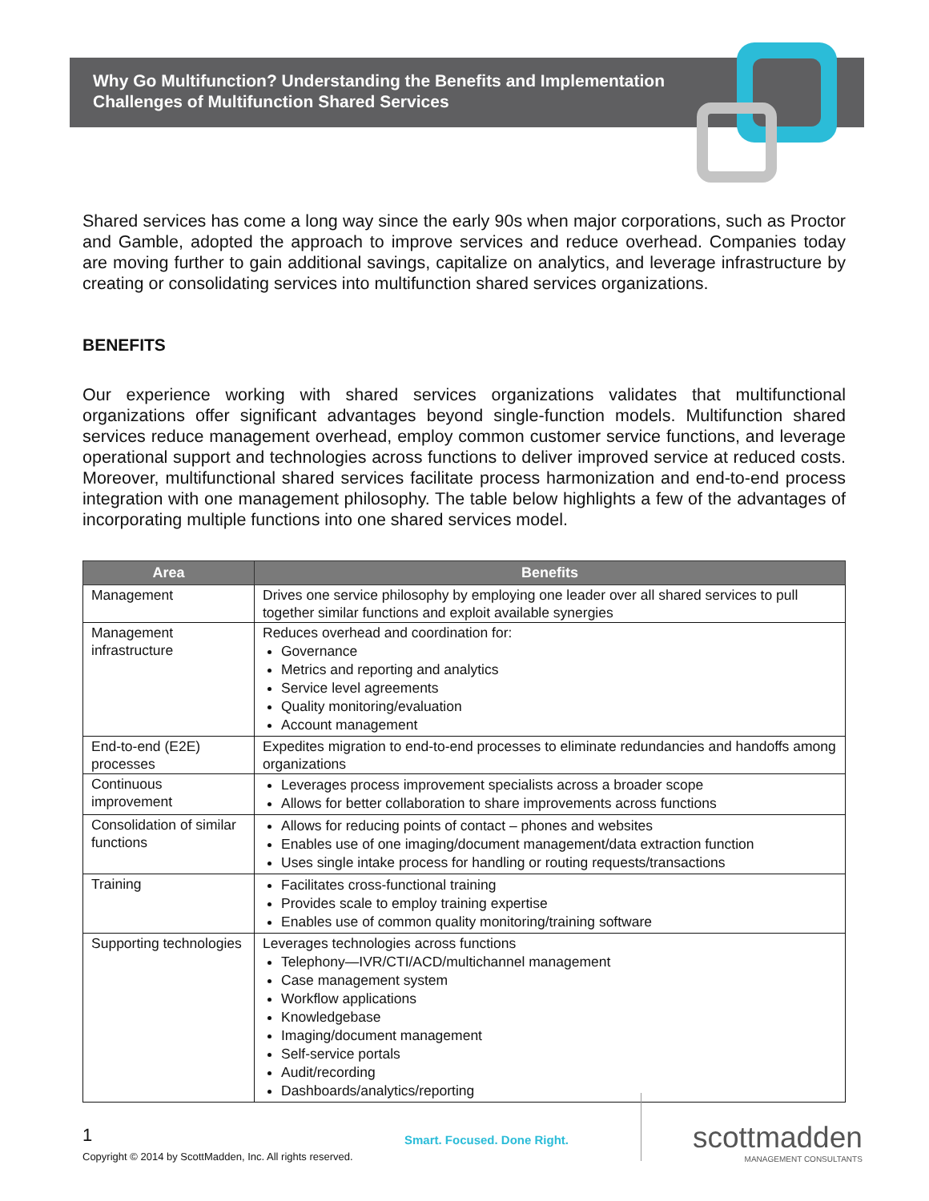Why Go Multifunction? Understanding the Benefits and Implementation
Challenges of Multifunction Shared Services
Shared services has come a long way since the early 90s when major corporations, such as Proctor and Gamble, adopted the approach to improve services and reduce overhead. Companies today are moving further to gain additional savings, capitalize on analytics, and leverage infrastructure by creating or consolidating services into multifunction shared services organizations.
BENEFITS
Our experience working with shared services organizations validates that multifunctional organizations offer significant advantages beyond single-function models. Multifunction shared services reduce management overhead, employ common customer service functions, and leverage operational support and technologies across functions to deliver improved service at reduced costs. Moreover, multifunctional shared services facilitate process harmonization and end-to-end process integration with one management philosophy. The table below highlights a few of the advantages of incorporating multiple functions into one shared services model.
| Area | Benefits |
| --- | --- |
| Management | Drives one service philosophy by employing one leader over all shared services to pull together similar functions and exploit available synergies |
| Management infrastructure | Reduces overhead and coordination for: Governance Metrics and reporting and analytics Service level agreements Quality monitoring/evaluation Account management |
| End-to-end (E2E) processes | Expedites migration to end-to-end processes to eliminate redundancies and handoffs among organizations |
| Continuous improvement | Leverages process improvement specialists across a broader scope Allows for better collaboration to share improvements across functions |
| Consolidation of similar functions | Allows for reducing points of contact – phones and websites Enables use of one imaging/document management/data extraction function Uses single intake process for handling or routing requests/transactions |
| Training | Facilitates cross-functional training Provides scale to employ training expertise Enables use of common quality monitoring/training software |
| Supporting technologies | Leverages technologies across functions Telephony—IVR/CTI/ACD/multichannel management Case management system Workflow applications Knowledgebase Imaging/document management Self-service portals Audit/recording Dashboards/analytics/reporting |
1
Copyright © 2014 by ScottMadden, Inc. All rights reserved.
Smart. Focused. Done Right.
scottmadden
MANAGEMENT CONSULTANTS